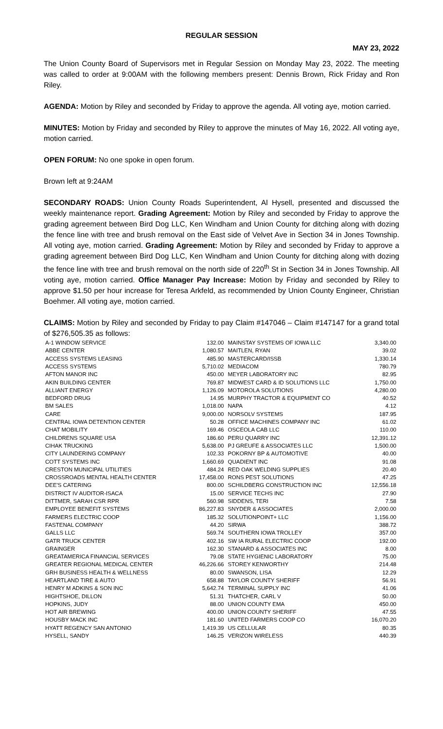REGULAR SESSION
MAY 23, 2022
The Union County Board of Supervisors met in Regular Session on Monday May 23, 2022. The meeting was called to order at 9:00AM with the following members present: Dennis Brown, Rick Friday and Ron Riley.
AGENDA: Motion by Riley and seconded by Friday to approve the agenda. All voting aye, motion carried.
MINUTES: Motion by Friday and seconded by Riley to approve the minutes of May 16, 2022. All voting aye, motion carried.
OPEN FORUM: No one spoke in open forum.
Brown left at 9:24AM
SECONDARY ROADS: Union County Roads Superintendent, Al Hysell, presented and discussed the weekly maintenance report. Grading Agreement: Motion by Riley and seconded by Friday to approve the grading agreement between Bird Dog LLC, Ken Windham and Union County for ditching along with dozing the fence line with tree and brush removal on the East side of Velvet Ave in Section 34 in Jones Township. All voting aye, motion carried. Grading Agreement: Motion by Riley and seconded by Friday to approve a grading agreement between Bird Dog LLC, Ken Windham and Union County for ditching along with dozing the fence line with tree and brush removal on the north side of 220<sup>th</sup> St in Section 34 in Jones Township. All voting aye, motion carried. Office Manager Pay Increase: Motion by Friday and seconded by Riley to approve $1.50 per hour increase for Teresa Arkfeld, as recommended by Union County Engineer, Christian Boehmer. All voting aye, motion carried.
CLAIMS: Motion by Riley and seconded by Friday to pay Claim #147046 – Claim #147147 for a grand total of $276,505.35 as follows:
| A-1 WINDOW SERVICE | 132.00 | MAINSTAY SYSTEMS OF IOWA LLC | 3,340.00 |
| ABBE CENTER | 1,080.57 | MAITLEN, RYAN | 39.02 |
| ACCESS SYSTEMS LEASING | 485.90 | MASTERCARD/ISSB | 1,330.14 |
| ACCESS SYSTEMS | 5,710.02 | MEDIACOM | 780.79 |
| AFTON MANOR INC | 450.00 | MEYER LABORATORY INC | 82.95 |
| AKIN BUILDING CENTER | 769.87 | MIDWEST CARD & ID SOLUTIONS LLC | 1,750.00 |
| ALLIANT ENERGY | 1,126.09 | MOTOROLA SOLUTIONS | 4,280.00 |
| BEDFORD DRUG | 14.95 | MURPHY TRACTOR & EQUIPMENT CO | 40.52 |
| BM SALES | 1,018.00 | NAPA | 4.12 |
| CARE | 9,000.00 | NORSOLV SYSTEMS | 187.95 |
| CENTRAL IOWA DETENTION CENTER | 50.28 | OFFICE MACHINES COMPANY INC | 61.02 |
| CHAT MOBILITY | 169.46 | OSCEOLA CAB LLC | 110.00 |
| CHILDRENS SQUARE USA | 186.60 | PERU QUARRY INC | 12,391.12 |
| CIHAK TRUCKING | 5,638.00 | PJ GREUFE & ASSOCIATES LLC | 1,500.00 |
| CITY LAUNDERING COMPANY | 102.33 | POKORNY BP & AUTOMOTIVE | 40.00 |
| COTT SYSTEMS INC | 1,660.69 | QUADIENT INC | 91.08 |
| CRESTON MUNICIPAL UTILITIES | 484.24 | RED OAK WELDING SUPPLIES | 20.40 |
| CROSSROADS MENTAL HEALTH CENTER | 17,458.00 | RONS PEST SOLUTIONS | 47.25 |
| DEE'S CATERING | 800.00 | SCHILDBERG CONSTRUCTION INC | 12,556.18 |
| DISTRICT IV AUDITOR-ISACA | 15.00 | SERVICE TECHS INC | 27.90 |
| DITTMER, SARAH CSR RPR | 560.98 | SIDDENS, TERI | 7.58 |
| EMPLOYEE BENEFIT SYSTEMS | 86,227.83 | SNYDER & ASSOCIATES | 2,000.00 |
| FARMERS ELECTRIC COOP | 185.32 | SOLUTIONPOINT+ LLC | 1,156.00 |
| FASTENAL COMPANY | 44.20 | SIRWA | 388.72 |
| GALLS LLC | 569.74 | SOUTHERN IOWA TROLLEY | 357.00 |
| GATR TRUCK CENTER | 402.16 | SW IA RURAL ELECTRIC COOP | 192.00 |
| GRAINGER | 162.30 | STANARD & ASSOCIATES INC | 8.00 |
| GREATAMERICA FINANCIAL SERVICES | 79.08 | STATE HYGIENIC LABORATORY | 75.00 |
| GREATER REGIONAL MEDICAL CENTER | 46,226.66 | STOREY KENWORTHY | 214.48 |
| GRH BUSINESS HEALTH & WELLNESS | 80.00 | SWANSON, LISA | 12.29 |
| HEARTLAND TIRE & AUTO | 658.88 | TAYLOR COUNTY SHERIFF | 56.91 |
| HENRY M ADKINS & SON INC | 5,642.74 | TERMINAL SUPPLY INC | 41.06 |
| HIGHTSHOE, DILLON | 51.31 | THATCHER, CARL V | 50.00 |
| HOPKINS, JUDY | 88.00 | UNION COUNTY EMA | 450.00 |
| HOT AIR BREWING | 400.00 | UNION COUNTY SHERIFF | 47.55 |
| HOUSBY MACK INC | 181.60 | UNITED FARMERS COOP CO | 16,070.20 |
| HYATT REGENCY SAN ANTONIO | 1,419.39 | US CELLULAR | 80.35 |
| HYSELL, SANDY | 146.25 | VERIZON WIRELESS | 440.39 |